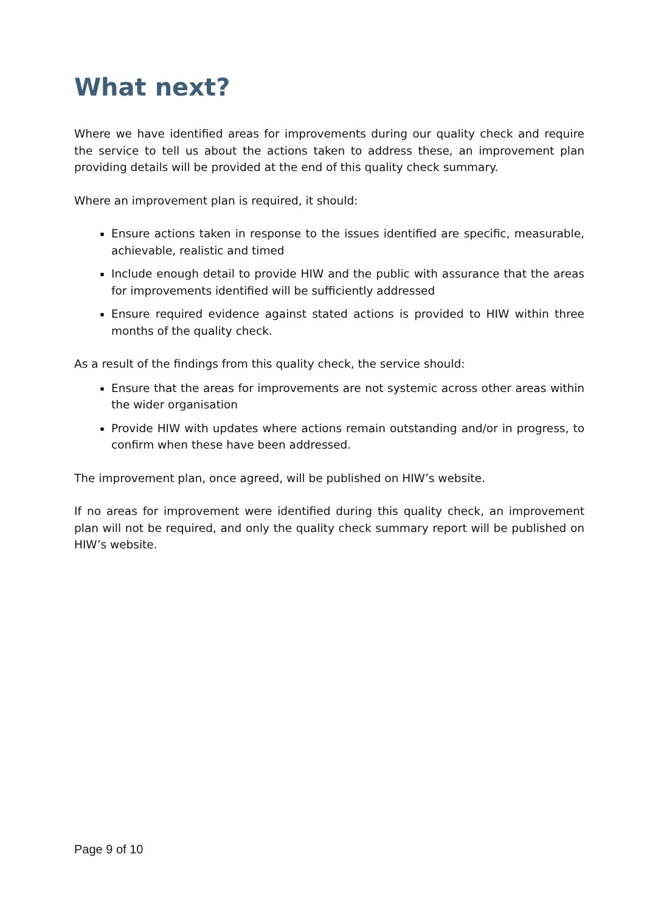What next?
Where we have identified areas for improvements during our quality check and require the service to tell us about the actions taken to address these, an improvement plan providing details will be provided at the end of this quality check summary.
Where an improvement plan is required, it should:
Ensure actions taken in response to the issues identified are specific, measurable, achievable, realistic and timed
Include enough detail to provide HIW and the public with assurance that the areas for improvements identified will be sufficiently addressed
Ensure required evidence against stated actions is provided to HIW within three months of the quality check.
As a result of the findings from this quality check, the service should:
Ensure that the areas for improvements are not systemic across other areas within the wider organisation
Provide HIW with updates where actions remain outstanding and/or in progress, to confirm when these have been addressed.
The improvement plan, once agreed, will be published on HIW’s website.
If no areas for improvement were identified during this quality check, an improvement plan will not be required, and only the quality check summary report will be published on HIW’s website.
Page 9 of 10